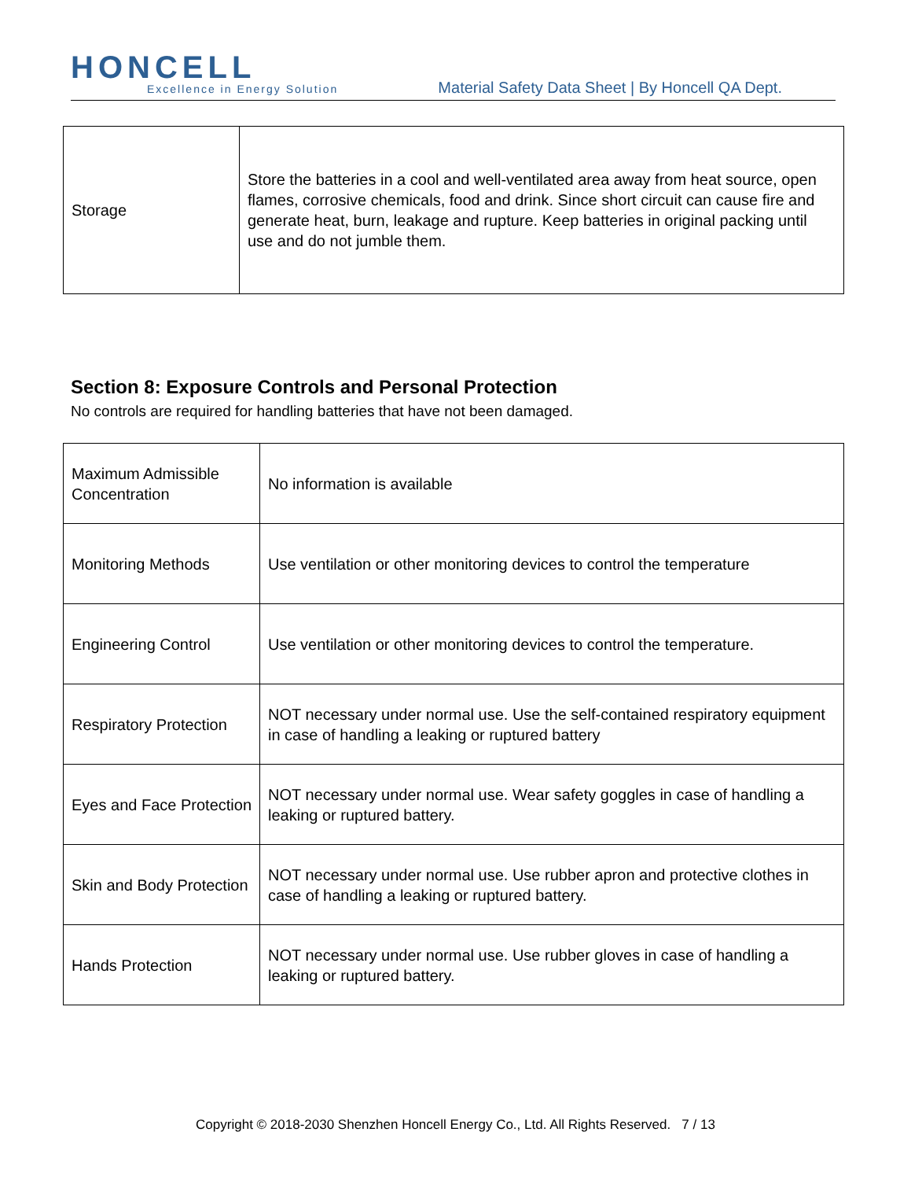HONCELL
Excellence in Energy Solution
Material Safety Data Sheet | By Honcell QA Dept.
| Storage | Store the batteries in a cool and well-ventilated area away from heat source, open flames, corrosive chemicals, food and drink. Since short circuit can cause fire and generate heat, burn, leakage and rupture. Keep batteries in original packing until use and do not jumble them. |
Section 8: Exposure Controls and Personal Protection
No controls are required for handling batteries that have not been damaged.
| Maximum Admissible Concentration | No information is available |
| Monitoring Methods | Use ventilation or other monitoring devices to control the temperature |
| Engineering Control | Use ventilation or other monitoring devices to control the temperature. |
| Respiratory Protection | NOT necessary under normal use. Use the self-contained respiratory equipment in case of handling a leaking or ruptured battery |
| Eyes and Face Protection | NOT necessary under normal use. Wear safety goggles in case of handling a leaking or ruptured battery. |
| Skin and Body Protection | NOT necessary under normal use. Use rubber apron and protective clothes in case of handling a leaking or ruptured battery. |
| Hands Protection | NOT necessary under normal use. Use rubber gloves in case of handling a leaking or ruptured battery. |
Copyright © 2018-2030 Shenzhen Honcell Energy Co., Ltd. All Rights Reserved. 7 / 13